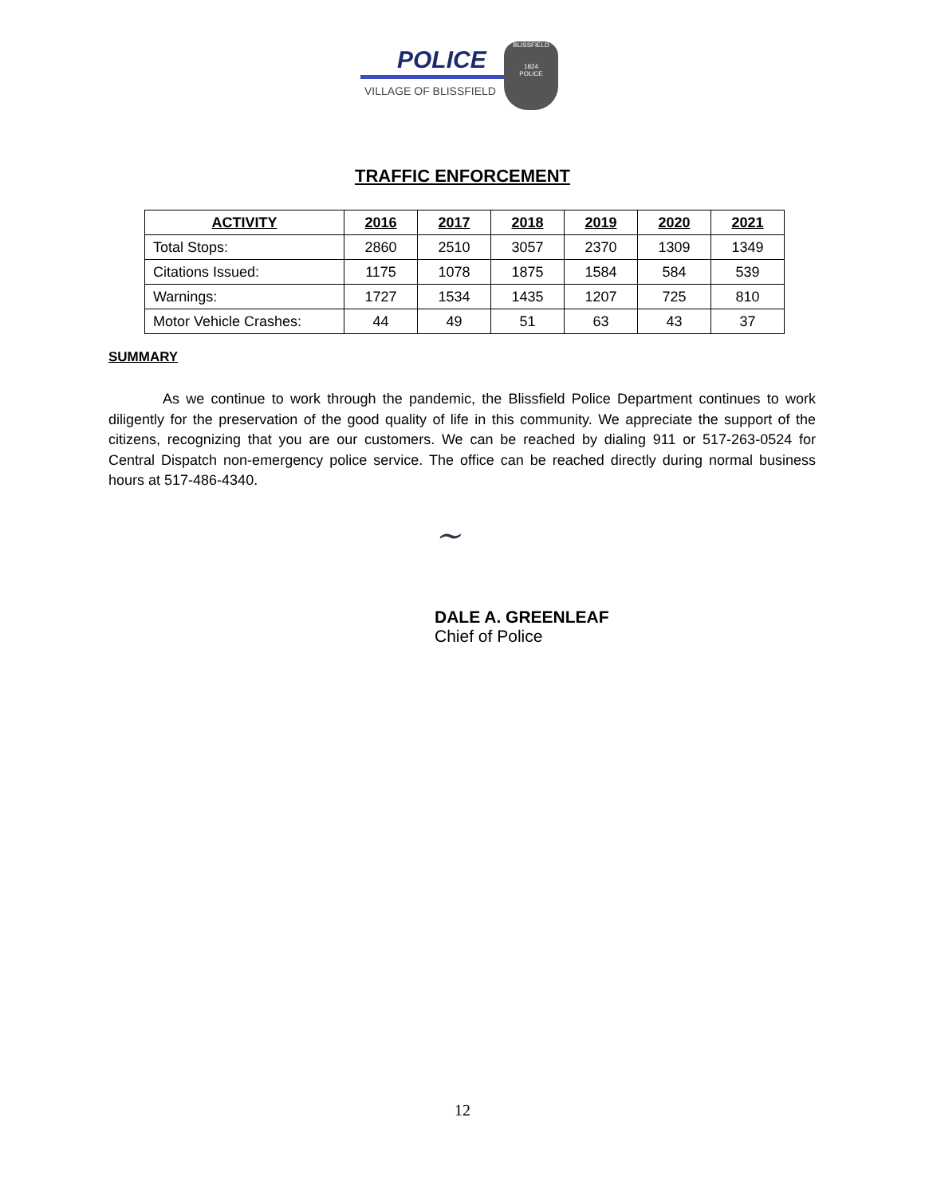POLICE
VILLAGE OF BLISSFIELD
BLISSFIELD
1824
POLICE
TRAFFIC ENFORCEMENT
| ACTIVITY | 2016 | 2017 | 2018 | 2019 | 2020 | 2021 |
| --- | --- | --- | --- | --- | --- | --- |
| Total Stops: | 2860 | 2510 | 3057 | 2370 | 1309 | 1349 |
| Citations Issued: | 1175 | 1078 | 1875 | 1584 | 584 | 539 |
| Warnings: | 1727 | 1534 | 1435 | 1207 | 725 | 810 |
| Motor Vehicle Crashes: | 44 | 49 | 51 | 63 | 43 | 37 |
SUMMARY
As we continue to work through the pandemic, the Blissfield Police Department continues to work diligently for the preservation of the good quality of life in this community. We appreciate the support of the citizens, recognizing that you are our customers. We can be reached by dialing 911 or 517-263-0524 for Central Dispatch non-emergency police service. The office can be reached directly during normal business hours at 517-486-4340.
~
DALE A. GREENLEAF
Chief of Police
12